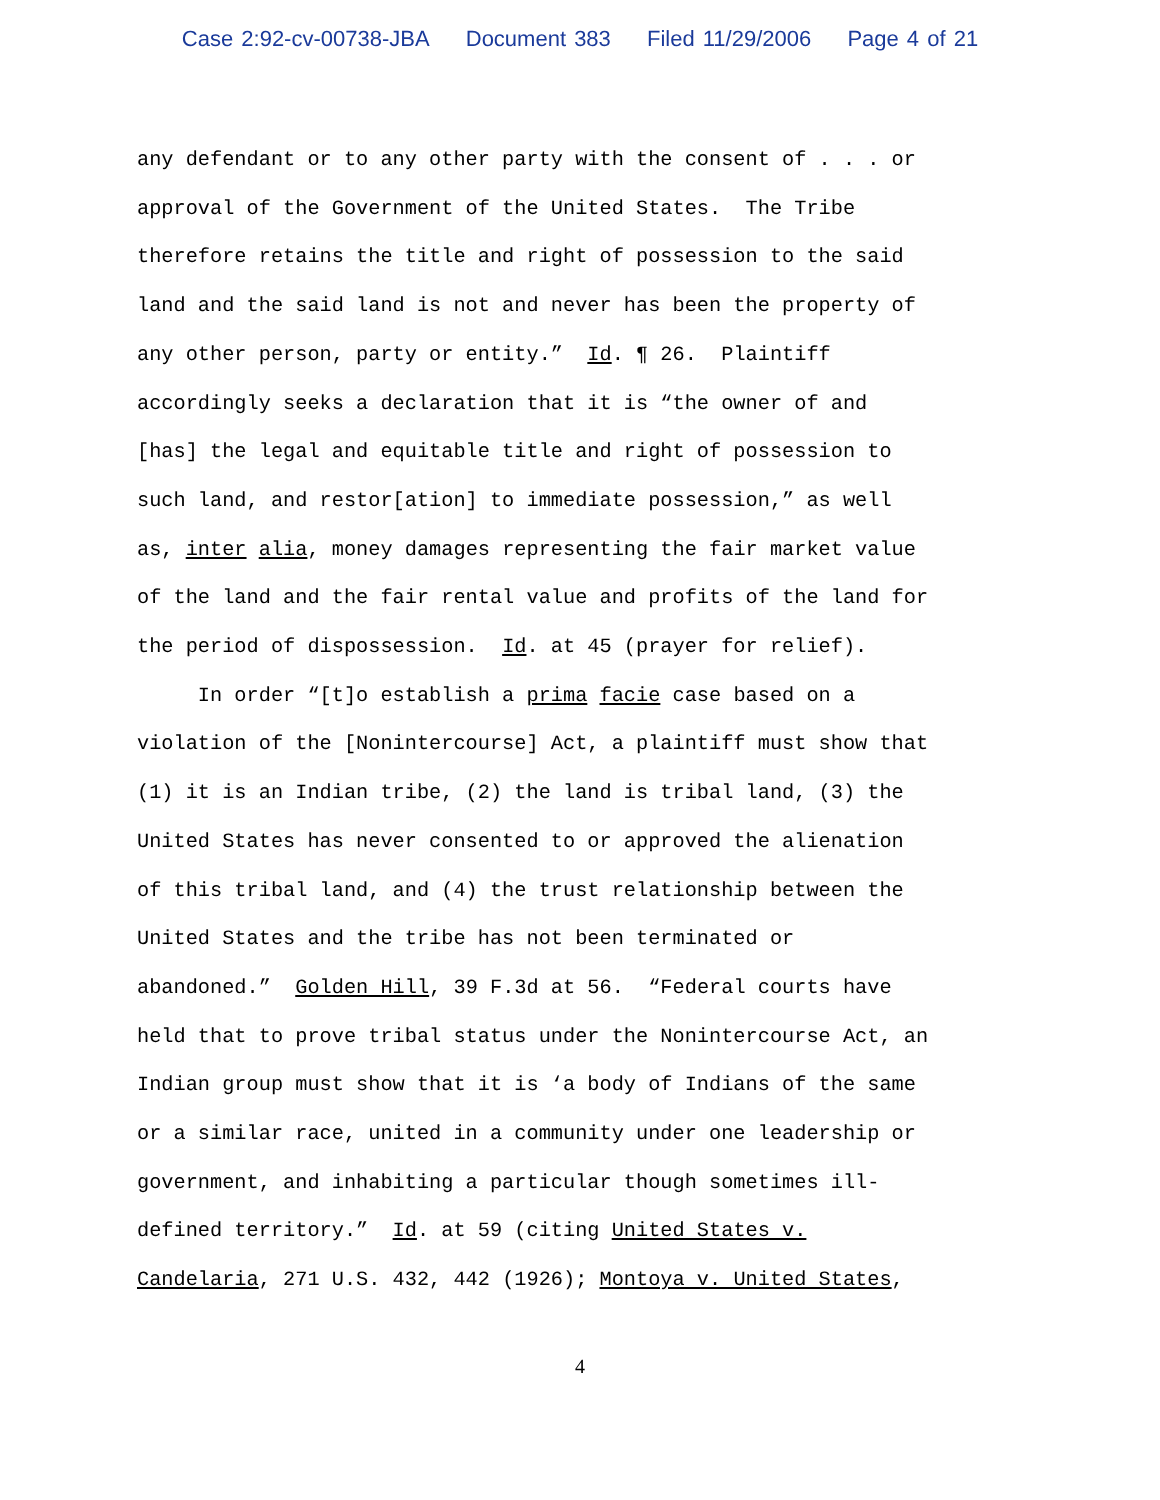Case 2:92-cv-00738-JBA Document 383 Filed 11/29/2006 Page 4 of 21
any defendant or to any other party with the consent of . . . or approval of the Government of the United States. The Tribe therefore retains the title and right of possession to the said land and the said land is not and never has been the property of any other person, party or entity.” Id. ¶ 26. Plaintiff accordingly seeks a declaration that it is “the owner of and [has] the legal and equitable title and right of possession to such land, and restor[ation] to immediate possession,” as well as, inter alia, money damages representing the fair market value of the land and the fair rental value and profits of the land for the period of dispossession. Id. at 45 (prayer for relief). In order “[t]o establish a prima facie case based on a violation of the [Nonintercourse] Act, a plaintiff must show that (1) it is an Indian tribe, (2) the land is tribal land, (3) the United States has never consented to or approved the alienation of this tribal land, and (4) the trust relationship between the United States and the tribe has not been terminated or abandoned.” Golden Hill, 39 F.3d at 56. “Federal courts have held that to prove tribal status under the Nonintercourse Act, an Indian group must show that it is ‘a body of Indians of the same or a similar race, united in a community under one leadership or government, and inhabiting a particular though sometimes ill- defined territory.” Id. at 59 (citing United States v. Candelaria, 271 U.S. 432, 442 (1926); Montoya v. United States,
4